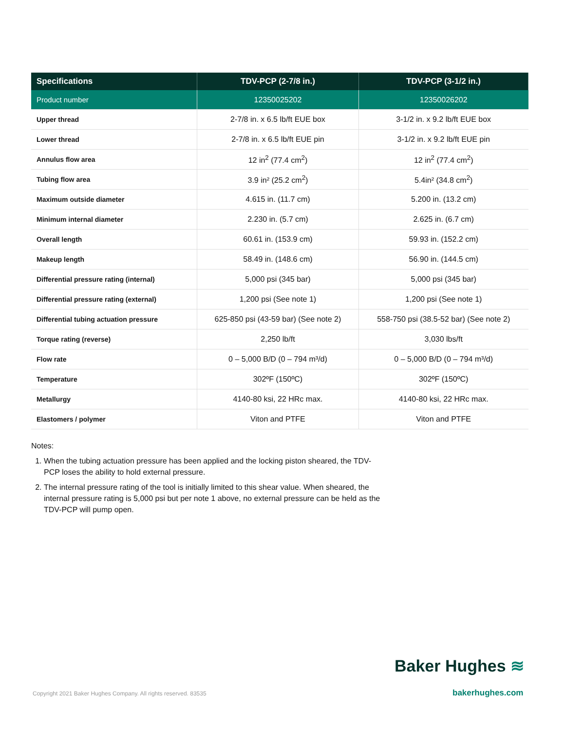| Specifications | TDV-PCP (2-7/8 in.) | TDV-PCP (3-1/2 in.) |
| --- | --- | --- |
| Product number | 12350025202 | 12350026202 |
| Upper thread | 2-7/8 in. x 6.5 lb/ft EUE box | 3-1/2 in. x 9.2 lb/ft EUE box |
| Lower thread | 2-7/8 in. x 6.5 lb/ft EUE pin | 3-1/2 in. x 9.2 lb/ft EUE pin |
| Annulus flow area | 12 in<sup>2</sup> (77.4 cm<sup>2</sup>) | 12 in<sup>2</sup> (77.4 cm<sup>2</sup>) |
| Tubing flow area | 3.9 in² (25.2 cm<sup>2</sup>) | 5.4in² (34.8 cm<sup>2</sup>) |
| Maximum outside diameter | 4.615 in. (11.7 cm) | 5.200 in. (13.2 cm) |
| Minimum internal diameter | 2.230 in. (5.7 cm) | 2.625 in. (6.7 cm) |
| Overall length | 60.61 in. (153.9 cm) | 59.93 in. (152.2 cm) |
| Makeup length | 58.49 in. (148.6 cm) | 56.90 in. (144.5 cm) |
| Differential pressure rating (internal) | 5,000 psi (345 bar) | 5,000 psi (345 bar) |
| Differential pressure rating (external) | 1,200 psi (See note 1) | 1,200 psi (See note 1) |
| Differential tubing actuation pressure | 625-850 psi (43-59 bar) (See note 2) | 558-750 psi (38.5-52 bar) (See note 2) |
| Torque rating (reverse) | 2,250 lb/ft | 3,030 lbs/ft |
| Flow rate | 0 – 5,000 B/D (0 – 794 m³/d) | 0 – 5,000 B/D (0 – 794 m³/d) |
| Temperature | 302ºF (150ºC) | 302ºF (150ºC) |
| Metallurgy | 4140-80 ksi, 22 HRc max. | 4140-80 ksi, 22 HRc max. |
| Elastomers / polymer | Viton and PTFE | Viton and PTFE |
Notes:
1. When the tubing actuation pressure has been applied and the locking piston sheared, the TDV-PCP loses the ability to hold external pressure.
2. The internal pressure rating of the tool is initially limited to this shear value. When sheared, the internal pressure rating is 5,000 psi but per note 1 above, no external pressure can be held as the TDV-PCP will pump open.
Baker Hughes ≋
Copyright 2021 Baker Hughes Company. All rights reserved. 83535
bakerhughes.com